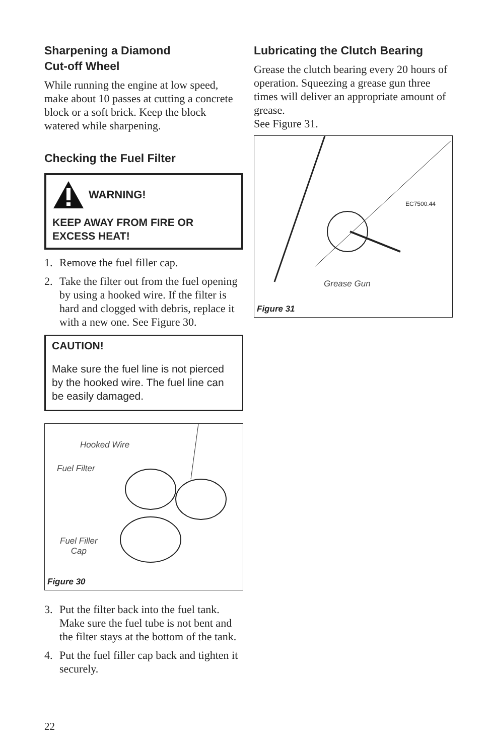Sharpening a Diamond
Cut-off Wheel
While running the engine at low speed, make about 10 passes at cutting a concrete block or a soft brick. Keep the block watered while sharpening.
Checking the Fuel Filter
WARNING!
KEEP AWAY FROM FIRE OR EXCESS HEAT!
1. Remove the fuel filler cap.
2. Take the filter out from the fuel opening by using a hooked wire. If the filter is hard and clogged with debris, replace it with a new one. See Figure 30.
CAUTION!
Make sure the fuel line is not pierced by the hooked wire. The fuel line can be easily damaged.
Hooked Wire
Fuel Filter
Fuel Filler
Cap
Figure 30
3. Put the filter back into the fuel tank. Make sure the fuel tube is not bent and the filter stays at the bottom of the tank.
4. Put the fuel filler cap back and tighten it securely.
Lubricating the Clutch Bearing
Grease the clutch bearing every 20 hours of operation. Squeezing a grease gun three times will deliver an appropriate amount of grease.
See Figure 31.
EC7500.44
Grease Gun
Figure 31
22